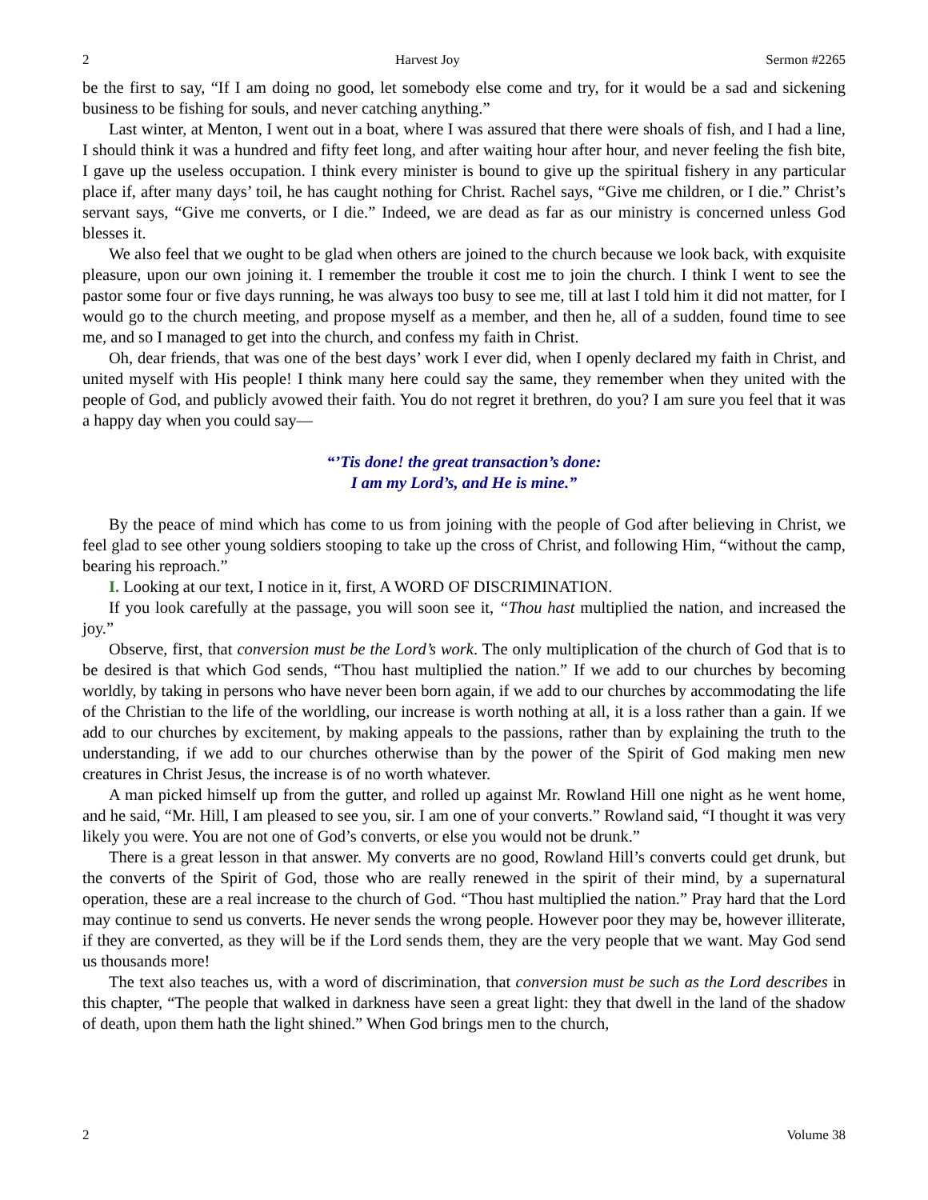2 Harvest Joy Sermon #2265
be the first to say, “If I am doing no good, let somebody else come and try, for it would be a sad and sickening business to be fishing for souls, and never catching anything.”
Last winter, at Menton, I went out in a boat, where I was assured that there were shoals of fish, and I had a line, I should think it was a hundred and fifty feet long, and after waiting hour after hour, and never feeling the fish bite, I gave up the useless occupation. I think every minister is bound to give up the spiritual fishery in any particular place if, after many days’ toil, he has caught nothing for Christ. Rachel says, “Give me children, or I die.” Christ’s servant says, “Give me converts, or I die.” Indeed, we are dead as far as our ministry is concerned unless God blesses it.
We also feel that we ought to be glad when others are joined to the church because we look back, with exquisite pleasure, upon our own joining it. I remember the trouble it cost me to join the church. I think I went to see the pastor some four or five days running, he was always too busy to see me, till at last I told him it did not matter, for I would go to the church meeting, and propose myself as a member, and then he, all of a sudden, found time to see me, and so I managed to get into the church, and confess my faith in Christ.
Oh, dear friends, that was one of the best days’ work I ever did, when I openly declared my faith in Christ, and united myself with His people! I think many here could say the same, they remember when they united with the people of God, and publicly avowed their faith. You do not regret it brethren, do you? I am sure you feel that it was a happy day when you could say—
“’Tis done! the great transaction’s done:
I am my Lord’s, and He is mine.”
By the peace of mind which has come to us from joining with the people of God after believing in Christ, we feel glad to see other young soldiers stooping to take up the cross of Christ, and following Him, “without the camp, bearing his reproach.”
I. Looking at our text, I notice in it, first, A WORD OF DISCRIMINATION.
If you look carefully at the passage, you will soon see it, “Thou hast multiplied the nation, and increased the joy.”
Observe, first, that conversion must be the Lord’s work. The only multiplication of the church of God that is to be desired is that which God sends, “Thou hast multiplied the nation.” If we add to our churches by becoming worldly, by taking in persons who have never been born again, if we add to our churches by accommodating the life of the Christian to the life of the worldling, our increase is worth nothing at all, it is a loss rather than a gain. If we add to our churches by excitement, by making appeals to the passions, rather than by explaining the truth to the understanding, if we add to our churches otherwise than by the power of the Spirit of God making men new creatures in Christ Jesus, the increase is of no worth whatever.
A man picked himself up from the gutter, and rolled up against Mr. Rowland Hill one night as he went home, and he said, “Mr. Hill, I am pleased to see you, sir. I am one of your converts.” Rowland said, “I thought it was very likely you were. You are not one of God’s converts, or else you would not be drunk.”
There is a great lesson in that answer. My converts are no good, Rowland Hill’s converts could get drunk, but the converts of the Spirit of God, those who are really renewed in the spirit of their mind, by a supernatural operation, these are a real increase to the church of God. “Thou hast multiplied the nation.” Pray hard that the Lord may continue to send us converts. He never sends the wrong people. However poor they may be, however illiterate, if they are converted, as they will be if the Lord sends them, they are the very people that we want. May God send us thousands more!
The text also teaches us, with a word of discrimination, that conversion must be such as the Lord describes in this chapter, “The people that walked in darkness have seen a great light: they that dwell in the land of the shadow of death, upon them hath the light shined.” When God brings men to the church,
2 Volume 38